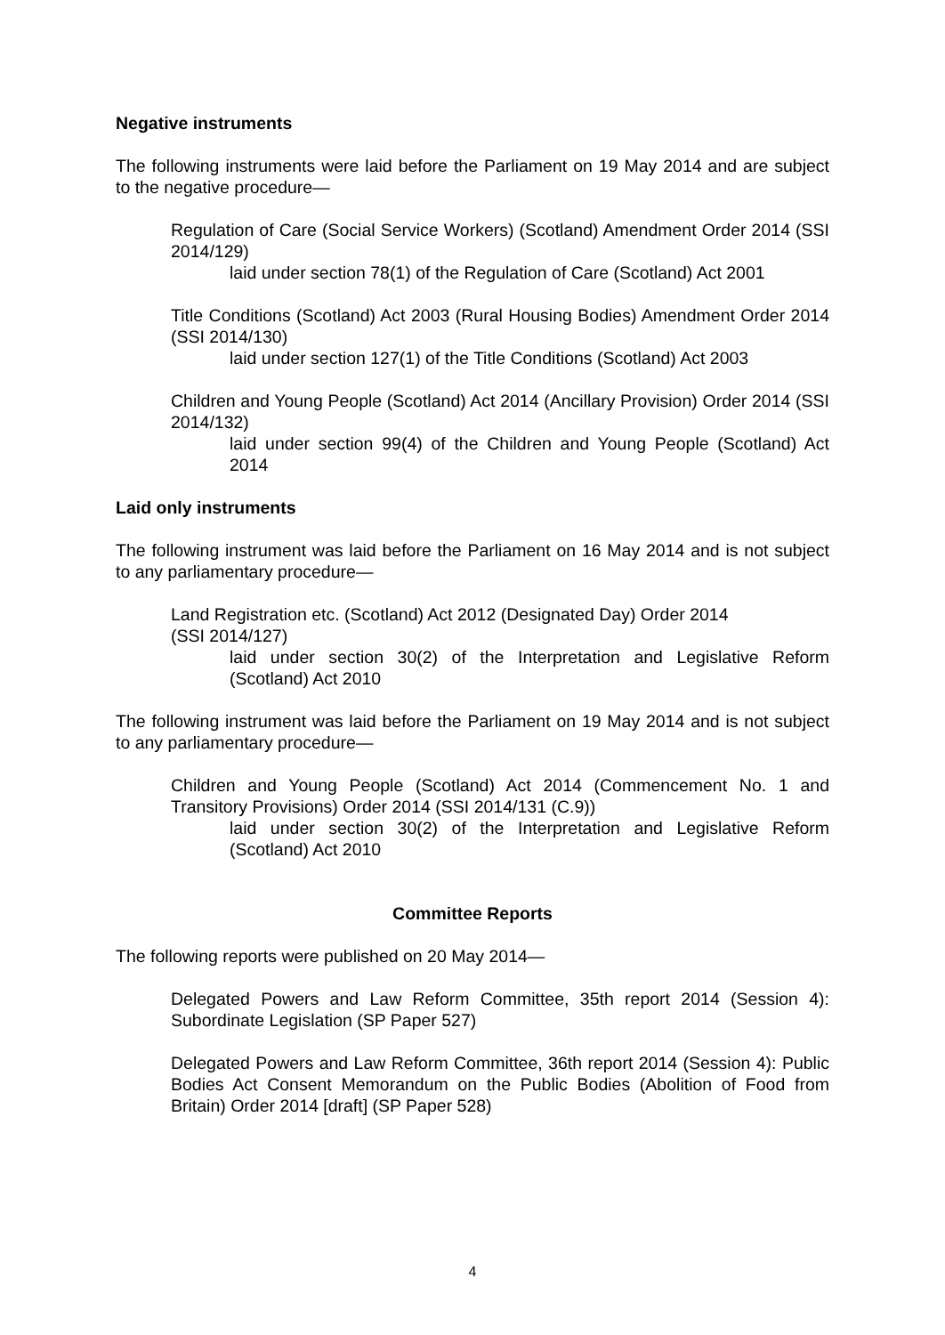Negative instruments
The following instruments were laid before the Parliament on 19 May 2014 and are subject to the negative procedure—
Regulation of Care (Social Service Workers) (Scotland) Amendment Order 2014 (SSI 2014/129)
laid under section 78(1) of the Regulation of Care (Scotland) Act 2001
Title Conditions (Scotland) Act 2003 (Rural Housing Bodies) Amendment Order 2014 (SSI 2014/130)
laid under section 127(1) of the Title Conditions (Scotland) Act 2003
Children and Young People (Scotland) Act 2014 (Ancillary Provision) Order 2014 (SSI 2014/132)
laid under section 99(4) of the Children and Young People (Scotland) Act 2014
Laid only instruments
The following instrument was laid before the Parliament on 16 May 2014 and is not subject to any parliamentary procedure—
Land Registration etc. (Scotland) Act 2012 (Designated Day) Order 2014
(SSI 2014/127)
laid under section 30(2) of the Interpretation and Legislative Reform (Scotland) Act 2010
The following instrument was laid before the Parliament on 19 May 2014 and is not subject to any parliamentary procedure—
Children and Young People (Scotland) Act 2014 (Commencement No. 1 and Transitory Provisions) Order 2014 (SSI 2014/131 (C.9))
laid under section 30(2) of the Interpretation and Legislative Reform (Scotland) Act 2010
Committee Reports
The following reports were published on 20 May 2014—
Delegated Powers and Law Reform Committee, 35th report 2014 (Session 4): Subordinate Legislation (SP Paper 527)
Delegated Powers and Law Reform Committee, 36th report 2014 (Session 4): Public Bodies Act Consent Memorandum on the Public Bodies (Abolition of Food from Britain) Order 2014 [draft] (SP Paper 528)
4